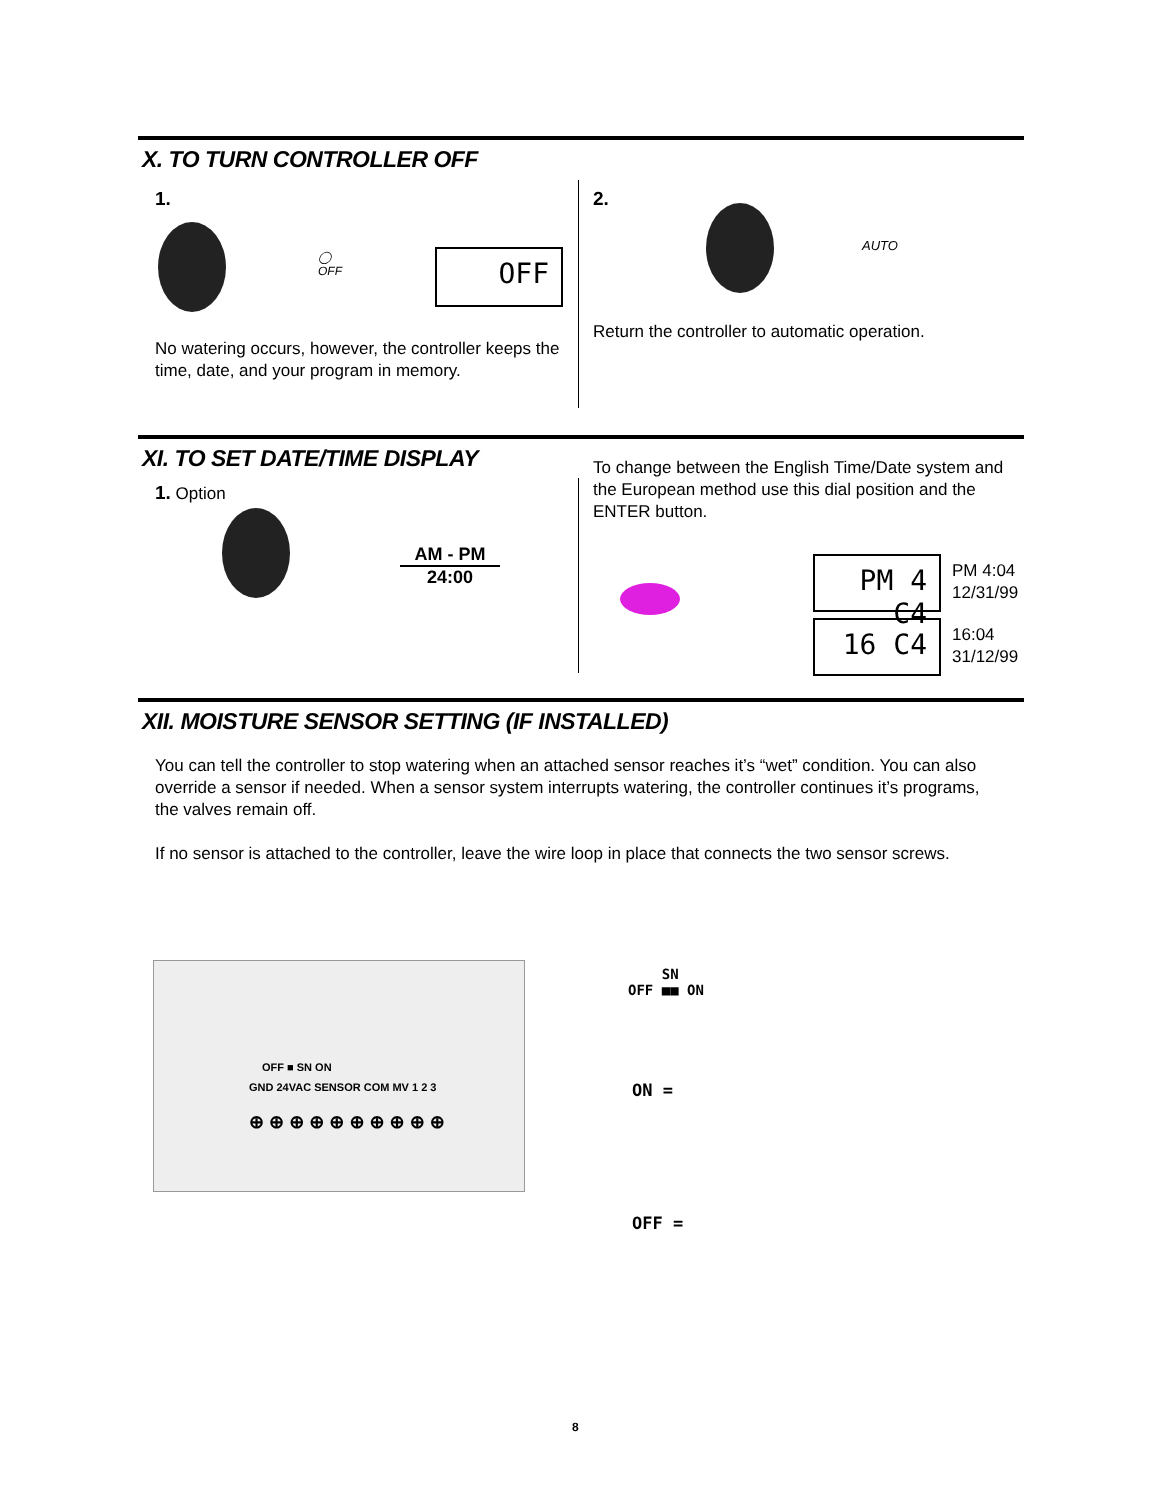X. TO TURN CONTROLLER OFF
1.
◯
OFF
OFF
No watering occurs, however, the controller keeps the time, date, and your program in memory.
2.
AUTO
Return the controller to automatic operation.
XI. TO SET DATE/TIME DISPLAY
1. Option
AM - PM
24:00
To change between the English Time/Date system and the European method use this dial position and the ENTER button.
PM 4 C4
16 C4
PM 4:04
12/31/99
16:04
31/12/99
XII. MOISTURE SENSOR SETTING (IF INSTALLED)
You can tell the controller to stop watering when an attached sensor reaches it’s “wet” condition. You can also override a sensor if needed. When a sensor system interrupts watering, the controller continues it’s programs, the valves remain off.
If no sensor is attached to the controller, leave the wire loop in place that connects the two sensor screws.
OFF ■ SN ON
GND 24VAC SENSOR COM MV 1 2 3
⊕ ⊕ ⊕ ⊕ ⊕ ⊕ ⊕ ⊕ ⊕ ⊕
SN
OFF ■■ ON
ON =
OFF =
8